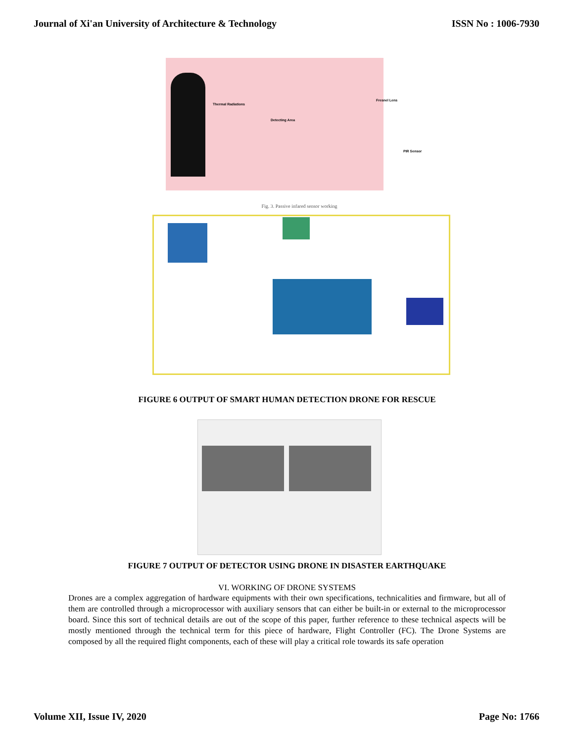Journal of Xi'an University of Architecture & Technology ISSN No : 1006-7930
Thermal Radiations
Detecting Area
Fresnel Lens
PIR Sensor
Fig. 3. Passive infared sensor working
FIGURE 6 OUTPUT OF SMART HUMAN DETECTION DRONE FOR RESCUE
FIGURE 7 OUTPUT OF DETECTOR USING DRONE IN DISASTER EARTHQUAKE
VI. WORKING OF DRONE SYSTEMS
Drones are a complex aggregation of hardware equipments with their own specifications, technicalities and firmware, but all of them are controlled through a microprocessor with auxiliary sensors that can either be built-in or external to the microprocessor board. Since this sort of technical details are out of the scope of this paper, further reference to these technical aspects will be mostly mentioned through the technical term for this piece of hardware, Flight Controller (FC). The Drone Systems are composed by all the required flight components, each of these will play a critical role towards its safe operation
Volume XII, Issue IV, 2020 Page No: 1766